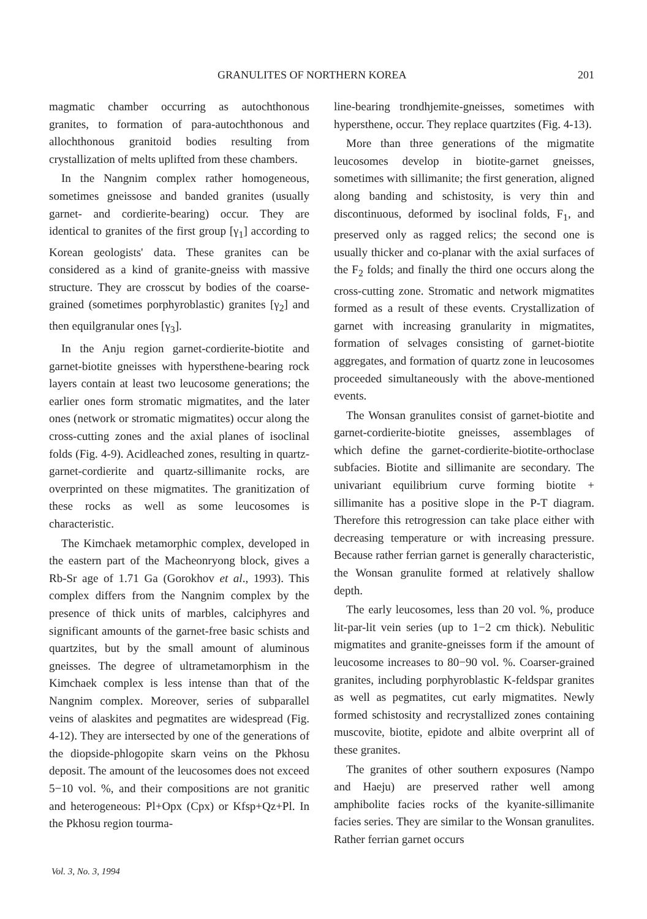GRANULITES OF NORTHERN KOREA 201
magmatic chamber occurring as autochthonous granites, to formation of para-autochthonous and allochthonous granitoid bodies resulting from crystallization of melts uplifted from these chambers.
In the Nangnim complex rather homogeneous, sometimes gneissose and banded granites (usually garnet- and cordierite-bearing) occur. They are identical to granites of the first group [γ<sub>1</sub>] according to Korean geologists' data. These granites can be considered as a kind of granite-gneiss with massive structure. They are crosscut by bodies of the coarse-grained (sometimes porphyroblastic) granites [γ<sub>2</sub>] and then equilgranular ones [γ<sub>3</sub>].
In the Anju region garnet-cordierite-biotite and garnet-biotite gneisses with hypersthene-bearing rock layers contain at least two leucosome generations; the earlier ones form stromatic migmatites, and the later ones (network or stromatic migmatites) occur along the cross-cutting zones and the axial planes of isoclinal folds (Fig. 4-9). Acidleached zones, resulting in quartz-garnet-cordierite and quartz-sillimanite rocks, are overprinted on these migmatites. The granitization of these rocks as well as some leucosomes is characteristic.
The Kimchaek metamorphic complex, developed in the eastern part of the Macheonryong block, gives a Rb-Sr age of 1.71 Ga (Gorokhov et al., 1993). This complex differs from the Nangnim complex by the presence of thick units of marbles, calciphyres and significant amounts of the garnet-free basic schists and quartzites, but by the small amount of aluminous gneisses. The degree of ultrametamorphism in the Kimchaek complex is less intense than that of the Nangnim complex. Moreover, series of subparallel veins of alaskites and pegmatites are widespread (Fig. 4-12). They are intersected by one of the generations of the diopside-phlogopite skarn veins on the Pkhosu deposit. The amount of the leucosomes does not exceed 5−10 vol. %, and their compositions are not granitic and heterogeneous: Pl+Opx (Cpx) or Kfsp+Qz+Pl. In the Pkhosu region tourma-
line-bearing trondhjemite-gneisses, sometimes with hypersthene, occur. They replace quartzites (Fig. 4-13).
More than three generations of the migmatite leucosomes develop in biotite-garnet gneisses, sometimes with sillimanite; the first generation, aligned along banding and schistosity, is very thin and discontinuous, deformed by isoclinal folds, F<sub>1</sub>, and preserved only as ragged relics; the second one is usually thicker and co-planar with the axial surfaces of the F<sub>2</sub> folds; and finally the third one occurs along the cross-cutting zone. Stromatic and network migmatites formed as a result of these events. Crystallization of garnet with increasing granularity in migmatites, formation of selvages consisting of garnet-biotite aggregates, and formation of quartz zone in leucosomes proceeded simultaneously with the above-mentioned events.
The Wonsan granulites consist of garnet-biotite and garnet-cordierite-biotite gneisses, assemblages of which define the garnet-cordierite-biotite-orthoclase subfacies. Biotite and sillimanite are secondary. The univariant equilibrium curve forming biotite + sillimanite has a positive slope in the P-T diagram. Therefore this retrogression can take place either with decreasing temperature or with increasing pressure. Because rather ferrian garnet is generally characteristic, the Wonsan granulite formed at relatively shallow depth.
The early leucosomes, less than 20 vol. %, produce lit-par-lit vein series (up to 1−2 cm thick). Nebulitic migmatites and granite-gneisses form if the amount of leucosome increases to 80−90 vol. %. Coarser-grained granites, including porphyroblastic K-feldspar granites as well as pegmatites, cut early migmatites. Newly formed schistosity and recrystallized zones containing muscovite, biotite, epidote and albite overprint all of these granites.
The granites of other southern exposures (Nampo and Haeju) are preserved rather well among amphibolite facies rocks of the kyanite-sillimanite facies series. They are similar to the Wonsan granulites. Rather ferrian garnet occurs
Vol. 3, No. 3, 1994